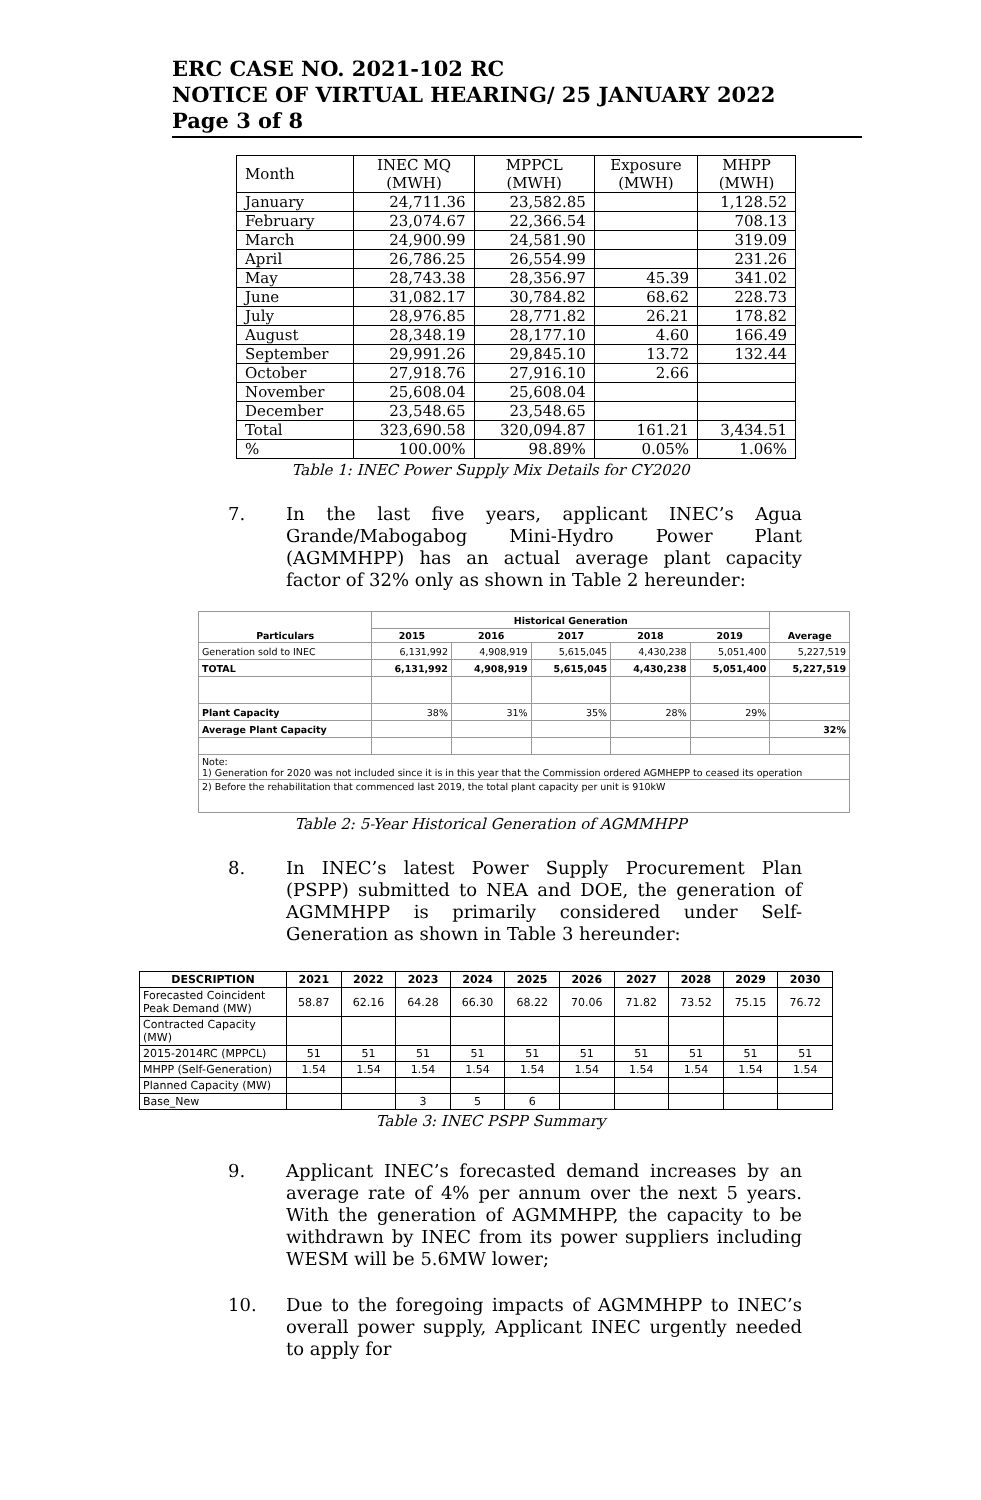ERC CASE NO. 2021-102 RC
NOTICE OF VIRTUAL HEARING/ 25 JANUARY 2022
Page 3 of 8
| Month | INEC MQ (MWH) | MPPCL (MWH) | Exposure (MWH) | MHPP (MWH) |
| January | 24,711.36 | 23,582.85 | | 1,128.52 |
| February | 23,074.67 | 22,366.54 | | 708.13 |
| March | 24,900.99 | 24,581.90 | | 319.09 |
| April | 26,786.25 | 26,554.99 | | 231.26 |
| May | 28,743.38 | 28,356.97 | 45.39 | 341.02 |
| June | 31,082.17 | 30,784.82 | 68.62 | 228.73 |
| July | 28,976.85 | 28,771.82 | 26.21 | 178.82 |
| August | 28,348.19 | 28,177.10 | 4.60 | 166.49 |
| September | 29,991.26 | 29,845.10 | 13.72 | 132.44 |
| October | 27,918.76 | 27,916.10 | 2.66 | |
| November | 25,608.04 | 25,608.04 | | |
| December | 23,548.65 | 23,548.65 | | |
| Total | 323,690.58 | 320,094.87 | 161.21 | 3,434.51 |
| % | 100.00% | 98.89% | 0.05% | 1.06% |
Table 1: INEC Power Supply Mix Details for CY2020
7. In the last five years, applicant INEC’s Agua Grande/Mabogabog Mini-Hydro Power Plant (AGMMHPP) has an actual average plant capacity factor of 32% only as shown in Table 2 hereunder:
| Particulars | Historical Generation | | | | | Average |
| | 2015 | 2016 | 2017 | 2018 | 2019 | |
| Generation sold to INEC | 6,131,992 | 4,908,919 | 5,615,045 | 4,430,238 | 5,051,400 | 5,227,519 |
| TOTAL | 6,131,992 | 4,908,919 | 5,615,045 | 4,430,238 | 5,051,400 | 5,227,519 |
| Plant Capacity | 38% | 31% | 35% | 28% | 29% | |
| Average Plant Capacity | | | | | | 32% |
| Note: 1) Generation for 2020 was not included since it is in this year that the Commission ordered AGMHEPP to ceased its operation | | | | | | |
| 2) Before the rehabilitation that commenced last 2019, the total plant capacity per unit is 910kW | | | | | | |
Table 2: 5-Year Historical Generation of AGMMHPP
8. In INEC’s latest Power Supply Procurement Plan (PSPP) submitted to NEA and DOE, the generation of AGMMHPP is primarily considered under Self-Generation as shown in Table 3 hereunder:
| DESCRIPTION | 2021 | 2022 | 2023 | 2024 | 2025 | 2026 | 2027 | 2028 | 2029 | 2030 |
| --- | --- | --- | --- | --- | --- | --- | --- | --- | --- | --- |
| Forecasted Coincident Peak Demand (MW) | 58.87 | 62.16 | 64.28 | 66.30 | 68.22 | 70.06 | 71.82 | 73.52 | 75.15 | 76.72 |
| Contracted Capacity (MW) | | | | | | | | | | |
| 2015-2014RC (MPPCL) | 51 | 51 | 51 | 51 | 51 | 51 | 51 | 51 | 51 | 51 |
| MHPP (Self-Generation) | 1.54 | 1.54 | 1.54 | 1.54 | 1.54 | 1.54 | 1.54 | 1.54 | 1.54 | 1.54 |
| Planned Capacity (MW) | | | | | | | | | | |
| Base_New | | | 3 | 5 | 6 | | | | | |
Table 3: INEC PSPP Summary
9. Applicant INEC’s forecasted demand increases by an average rate of 4% per annum over the next 5 years. With the generation of AGMMHPP, the capacity to be withdrawn by INEC from its power suppliers including WESM will be 5.6MW lower;
10. Due to the foregoing impacts of AGMMHPP to INEC’s overall power supply, Applicant INEC urgently needed to apply for